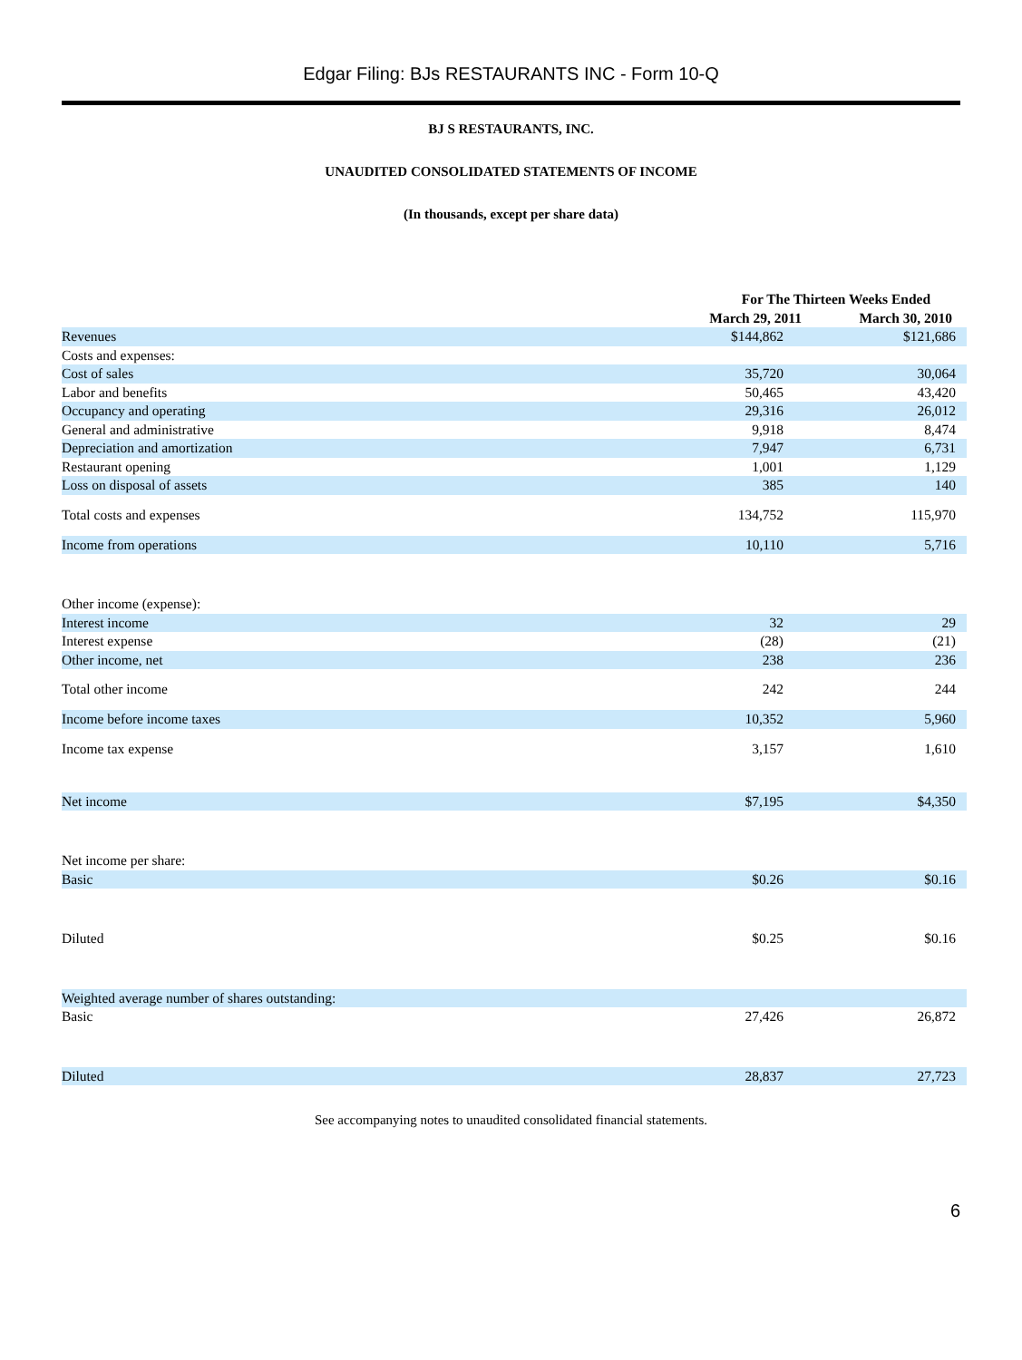Edgar Filing: BJs RESTAURANTS INC - Form 10-Q
BJ S RESTAURANTS, INC.
UNAUDITED CONSOLIDATED STATEMENTS OF INCOME
(In thousands, except per share data)
| | For The Thirteen Weeks Ended | |
| --- | --- | --- |
| | March 29, 2011 | March 30, 2010 |
| Revenues | $144,862 | $121,686 |
| Costs and expenses: | | |
| Cost of sales | 35,720 | 30,064 |
| Labor and benefits | 50,465 | 43,420 |
| Occupancy and operating | 29,316 | 26,012 |
| General and administrative | 9,918 | 8,474 |
| Depreciation and amortization | 7,947 | 6,731 |
| Restaurant opening | 1,001 | 1,129 |
| Loss on disposal of assets | 385 | 140 |
| Total costs and expenses | 134,752 | 115,970 |
| Income from operations | 10,110 | 5,716 |
| Other income (expense): | | |
| Interest income | 32 | 29 |
| Interest expense | (28) | (21) |
| Other income, net | 238 | 236 |
| Total other income | 242 | 244 |
| Income before income taxes | 10,352 | 5,960 |
| Income tax expense | 3,157 | 1,610 |
| Net income | $7,195 | $4,350 |
| Net income per share: | | |
| Basic | $0.26 | $0.16 |
| Diluted | $0.25 | $0.16 |
| Weighted average number of shares outstanding: | | |
| Basic | 27,426 | 26,872 |
| Diluted | 28,837 | 27,723 |
See accompanying notes to unaudited consolidated financial statements.
6